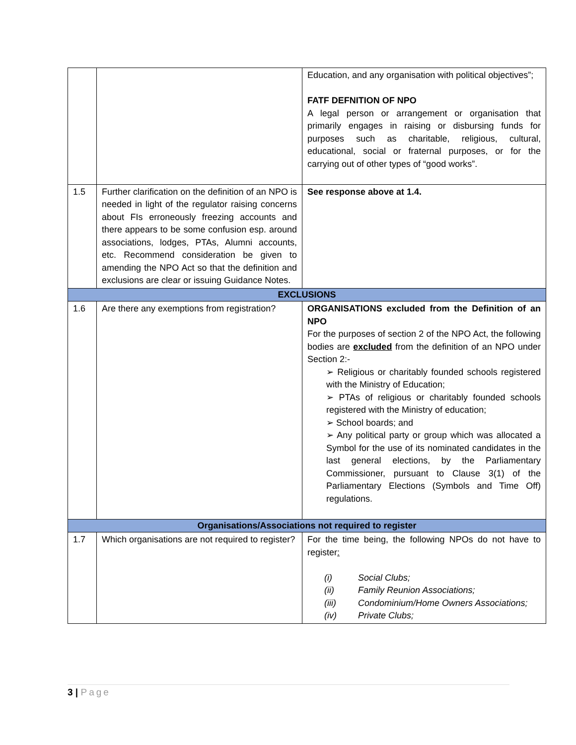| | | Education, and any organisation with political objectives”; FATF DEFNITION OF NPO A legal person or arrangement or organisation that primarily engages in raising or disbursing funds for purposes such as charitable, religious, cultural, educational, social or fraternal purposes, or for the carrying out of other types of “good works”. |
| 1.5 | Further clarification on the definition of an NPO is needed in light of the regulator raising concerns about FIs erroneously freezing accounts and there appears to be some confusion esp. around associations, lodges, PTAs, Alumni accounts, etc. Recommend consideration be given to amending the NPO Act so that the definition and exclusions are clear or issuing Guidance Notes. | See response above at 1.4. |
| EXCLUSIONS | | |
| 1.6 | Are there any exemptions from registration? | ORGANISATIONS excluded from the Definition of an NPO For the purposes of section 2 of the NPO Act, the following bodies are excluded from the definition of an NPO under Section 2:- ➢ Religious or charitably founded schools registered with the Ministry of Education; ➢ PTAs of religious or charitably founded schools registered with the Ministry of education; ➢ School boards; and ➢ Any political party or group which was allocated a Symbol for the use of its nominated candidates in the last general elections, by the Parliamentary Commissioner, pursuant to Clause 3(1) of the Parliamentary Elections (Symbols and Time Off) regulations. |
| Organisations/Associations not required to register | | |
| 1.7 | Which organisations are not required to register? | For the time being, the following NPOs do not have to register : (i) Social Clubs; (ii) Family Reunion Associations; (iii) Condominium/Home Owners Associations; (iv) Private Clubs; |
3 | Page